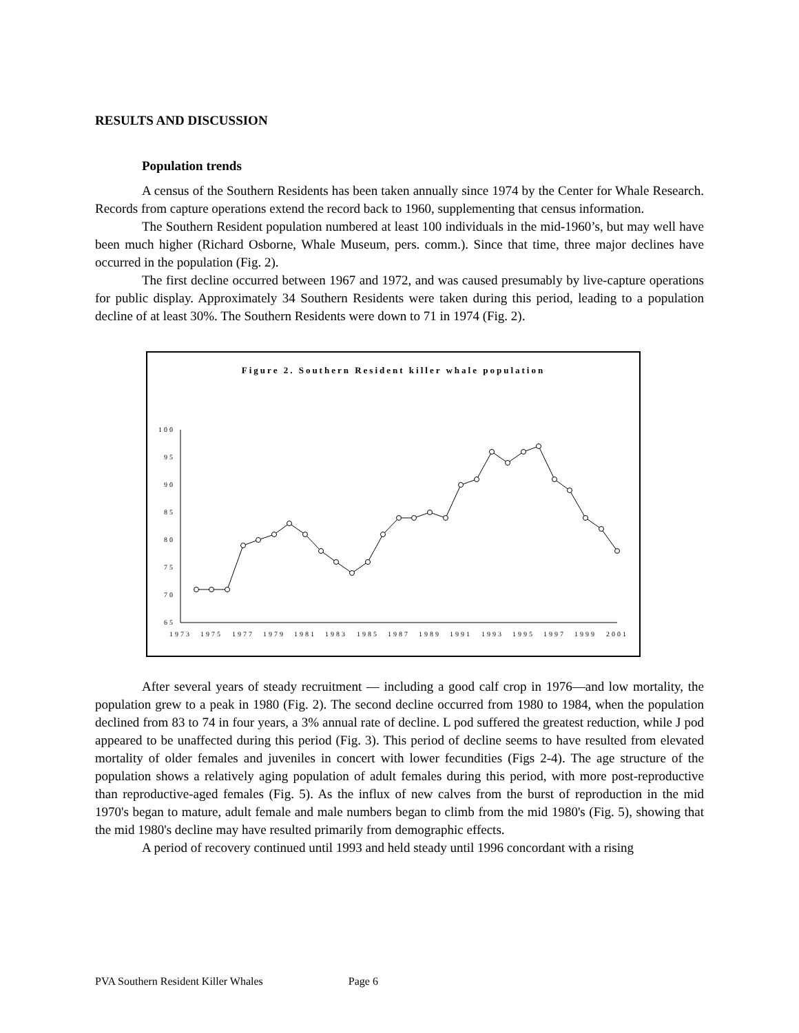RESULTS AND DISCUSSION
Population trends
A census of the Southern Residents has been taken annually since 1974 by the Center for Whale Research. Records from capture operations extend the record back to 1960, supplementing that census information.
The Southern Resident population numbered at least 100 individuals in the mid-1960’s, but may well have been much higher (Richard Osborne, Whale Museum, pers. comm.). Since that time, three major declines have occurred in the population (Fig. 2).
The first decline occurred between 1967 and 1972, and was caused presumably by live-capture operations for public display. Approximately 34 Southern Residents were taken during this period, leading to a population decline of at least 30%. The Southern Residents were down to 71 in 1974 (Fig. 2).
Figure 2. Southern Resident killer whale population
100
95
90
85
80
75
70
65
1973
1975
1977
1979
1981
1983
1985
1987
1989
1991
1993
1995
1997
1999
2001
After several years of steady recruitment — including a good calf crop in 1976—and low mortality, the population grew to a peak in 1980 (Fig. 2). The second decline occurred from 1980 to 1984, when the population declined from 83 to 74 in four years, a 3% annual rate of decline. L pod suffered the greatest reduction, while J pod appeared to be unaffected during this period (Fig. 3). This period of decline seems to have resulted from elevated mortality of older females and juveniles in concert with lower fecundities (Figs 2-4). The age structure of the population shows a relatively aging population of adult females during this period, with more post-reproductive than reproductive-aged females (Fig. 5). As the influx of new calves from the burst of reproduction in the mid 1970's began to mature, adult female and male numbers began to climb from the mid 1980's (Fig. 5), showing that the mid 1980's decline may have resulted primarily from demographic effects.
A period of recovery continued until 1993 and held steady until 1996 concordant with a rising
PVA Southern Resident Killer Whales Page 6